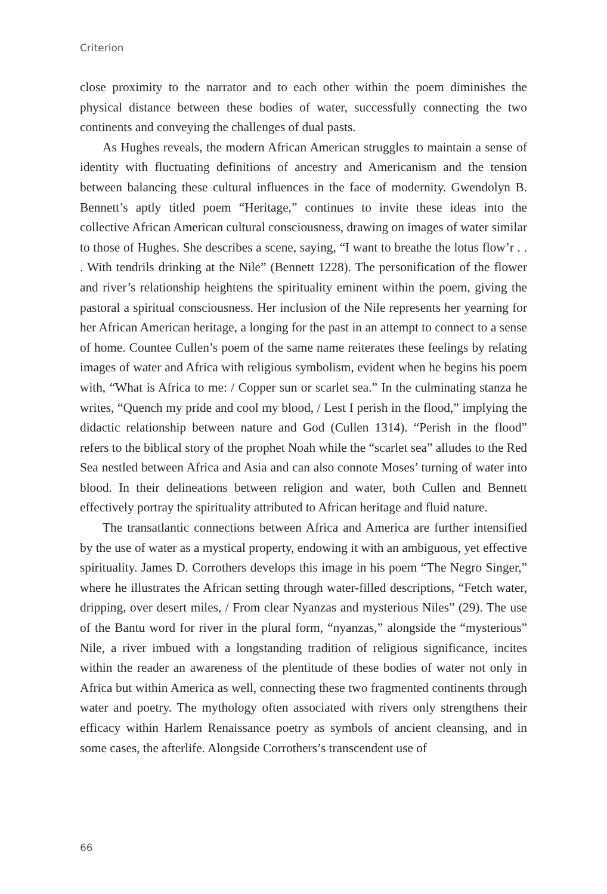Criterion
close proximity to the narrator and to each other within the poem diminishes the physical distance between these bodies of water, successfully connecting the two continents and conveying the challenges of dual pasts.
As Hughes reveals, the modern African American struggles to maintain a sense of identity with fluctuating definitions of ancestry and Americanism and the tension between balancing these cultural influences in the face of modernity. Gwendolyn B. Bennett’s aptly titled poem “Heritage,” continues to invite these ideas into the collective African American cultural consciousness, drawing on images of water similar to those of Hughes. She describes a scene, saying, “I want to breathe the lotus flow’r . . . With tendrils drinking at the Nile” (Bennett 1228). The personification of the flower and river’s relationship heightens the spirituality eminent within the poem, giving the pastoral a spiritual consciousness. Her inclusion of the Nile represents her yearning for her African American heritage, a longing for the past in an attempt to connect to a sense of home. Countee Cullen’s poem of the same name reiterates these feelings by relating images of water and Africa with religious symbolism, evident when he begins his poem with, “What is Africa to me: / Copper sun or scarlet sea.” In the culminating stanza he writes, “Quench my pride and cool my blood, / Lest I perish in the flood,” implying the didactic relationship between nature and God (Cullen 1314). “Perish in the flood” refers to the biblical story of the prophet Noah while the “scarlet sea” alludes to the Red Sea nestled between Africa and Asia and can also connote Moses’ turning of water into blood. In their delineations between religion and water, both Cullen and Bennett effectively portray the spirituality attributed to African heritage and fluid nature.
The transatlantic connections between Africa and America are further intensified by the use of water as a mystical property, endowing it with an ambiguous, yet effective spirituality. James D. Corrothers develops this image in his poem “The Negro Singer,” where he illustrates the African setting through water-filled descriptions, “Fetch water, dripping, over desert miles, / From clear Nyanzas and mysterious Niles” (29). The use of the Bantu word for river in the plural form, “nyanzas,” alongside the “mysterious” Nile, a river imbued with a longstanding tradition of religious significance, incites within the reader an awareness of the plentitude of these bodies of water not only in Africa but within America as well, connecting these two fragmented continents through water and poetry. The mythology often associated with rivers only strengthens their efficacy within Harlem Renaissance poetry as symbols of ancient cleansing, and in some cases, the afterlife. Alongside Corrothers’s transcendent use of
66